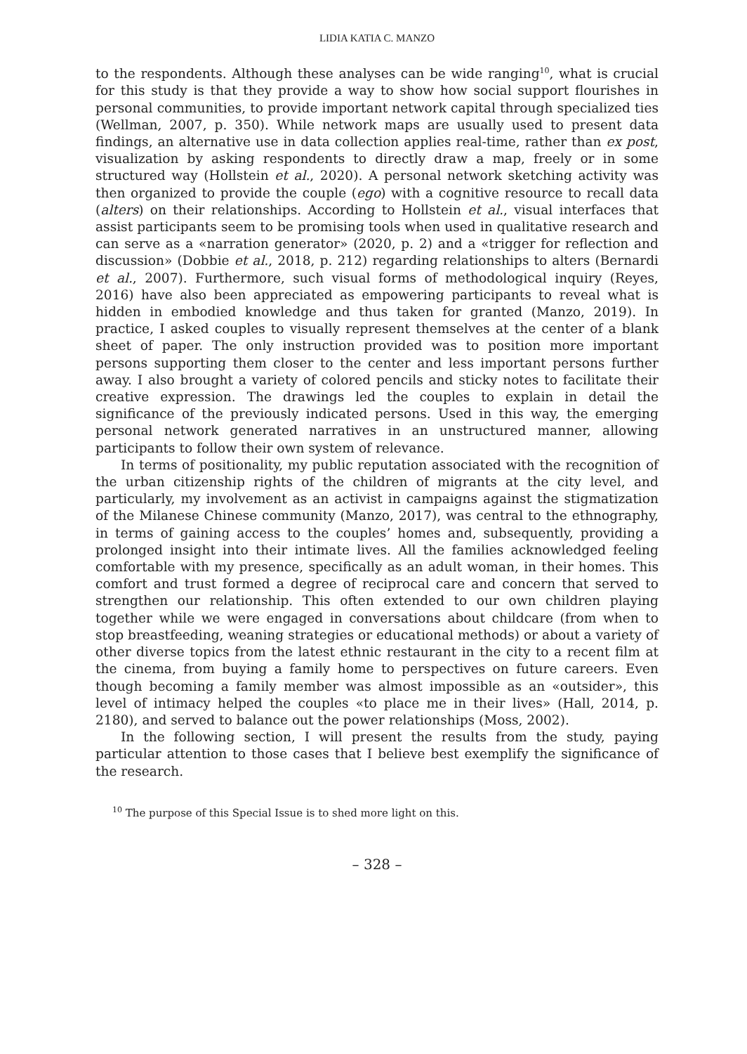LIDIA KATIA C. MANZO
to the respondents. Although these analyses can be wide ranging<sup>10</sup>, what is crucial for this study is that they provide a way to show how social support flourishes in personal communities, to provide important network capital through specialized ties (Wellman, 2007, p. 350). While network maps are usually used to present data findings, an alternative use in data collection applies real-time, rather than ex post, visualization by asking respondents to directly draw a map, freely or in some structured way (Hollstein et al., 2020). A personal network sketching activity was then organized to provide the couple (ego) with a cognitive resource to recall data (alters) on their relationships. According to Hollstein et al., visual interfaces that assist participants seem to be promising tools when used in qualitative research and can serve as a «narration generator» (2020, p. 2) and a «trigger for reflection and discussion» (Dobbie et al., 2018, p. 212) regarding relationships to alters (Bernardi et al., 2007). Furthermore, such visual forms of methodological inquiry (Reyes, 2016) have also been appreciated as empowering participants to reveal what is hidden in embodied knowledge and thus taken for granted (Manzo, 2019). In practice, I asked couples to visually represent themselves at the center of a blank sheet of paper. The only instruction provided was to position more important persons supporting them closer to the center and less important persons further away. I also brought a variety of colored pencils and sticky notes to facilitate their creative expression. The drawings led the couples to explain in detail the significance of the previously indicated persons. Used in this way, the emerging personal network generated narratives in an unstructured manner, allowing participants to follow their own system of relevance.
In terms of positionality, my public reputation associated with the recognition of the urban citizenship rights of the children of migrants at the city level, and particularly, my involvement as an activist in campaigns against the stigmatization of the Milanese Chinese community (Manzo, 2017), was central to the ethnography, in terms of gaining access to the couples’ homes and, subsequently, providing a prolonged insight into their intimate lives. All the families acknowledged feeling comfortable with my presence, specifically as an adult woman, in their homes. This comfort and trust formed a degree of reciprocal care and concern that served to strengthen our relationship. This often extended to our own children playing together while we were engaged in conversations about childcare (from when to stop breastfeeding, weaning strategies or educational methods) or about a variety of other diverse topics from the latest ethnic restaurant in the city to a recent film at the cinema, from buying a family home to perspectives on future careers. Even though becoming a family member was almost impossible as an «outsider», this level of intimacy helped the couples «to place me in their lives» (Hall, 2014, p. 2180), and served to balance out the power relationships (Moss, 2002).
In the following section, I will present the results from the study, paying particular attention to those cases that I believe best exemplify the significance of the research.
<sup>10</sup> The purpose of this Special Issue is to shed more light on this.
– 328 –